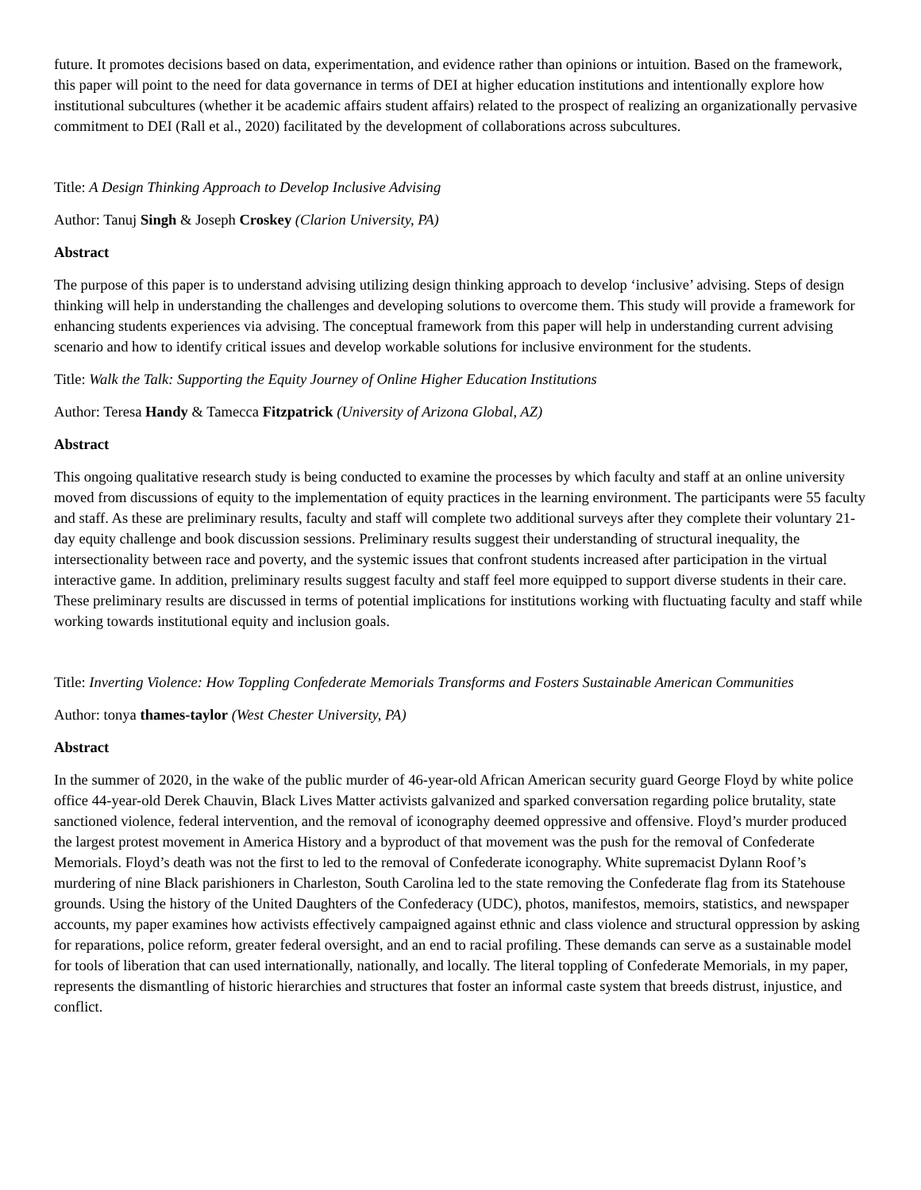future. It promotes decisions based on data, experimentation, and evidence rather than opinions or intuition. Based on the framework, this paper will point to the need for data governance in terms of DEI at higher education institutions and intentionally explore how institutional subcultures (whether it be academic affairs student affairs) related to the prospect of realizing an organizationally pervasive commitment to DEI (Rall et al., 2020) facilitated by the development of collaborations across subcultures.
Title: A Design Thinking Approach to Develop Inclusive Advising
Author: Tanuj Singh & Joseph Croskey (Clarion University, PA)
Abstract
The purpose of this paper is to understand advising utilizing design thinking approach to develop ‘inclusive’ advising. Steps of design thinking will help in understanding the challenges and developing solutions to overcome them. This study will provide a framework for enhancing students experiences via advising. The conceptual framework from this paper will help in understanding current advising scenario and how to identify critical issues and develop workable solutions for inclusive environment for the students.
Title: Walk the Talk: Supporting the Equity Journey of Online Higher Education Institutions
Author: Teresa Handy & Tamecca Fitzpatrick (University of Arizona Global, AZ)
Abstract
This ongoing qualitative research study is being conducted to examine the processes by which faculty and staff at an online university moved from discussions of equity to the implementation of equity practices in the learning environment. The participants were 55 faculty and staff. As these are preliminary results, faculty and staff will complete two additional surveys after they complete their voluntary 21-day equity challenge and book discussion sessions. Preliminary results suggest their understanding of structural inequality, the intersectionality between race and poverty, and the systemic issues that confront students increased after participation in the virtual interactive game. In addition, preliminary results suggest faculty and staff feel more equipped to support diverse students in their care. These preliminary results are discussed in terms of potential implications for institutions working with fluctuating faculty and staff while working towards institutional equity and inclusion goals.
Title: Inverting Violence: How Toppling Confederate Memorials Transforms and Fosters Sustainable American Communities
Author: tonya thames-taylor (West Chester University, PA)
Abstract
In the summer of 2020, in the wake of the public murder of 46-year-old African American security guard George Floyd by white police office 44-year-old Derek Chauvin, Black Lives Matter activists galvanized and sparked conversation regarding police brutality, state sanctioned violence, federal intervention, and the removal of iconography deemed oppressive and offensive. Floyd’s murder produced the largest protest movement in America History and a byproduct of that movement was the push for the removal of Confederate Memorials. Floyd’s death was not the first to led to the removal of Confederate iconography. White supremacist Dylann Roof’s murdering of nine Black parishioners in Charleston, South Carolina led to the state removing the Confederate flag from its Statehouse grounds. Using the history of the United Daughters of the Confederacy (UDC), photos, manifestos, memoirs, statistics, and newspaper accounts, my paper examines how activists effectively campaigned against ethnic and class violence and structural oppression by asking for reparations, police reform, greater federal oversight, and an end to racial profiling. These demands can serve as a sustainable model for tools of liberation that can used internationally, nationally, and locally. The literal toppling of Confederate Memorials, in my paper, represents the dismantling of historic hierarchies and structures that foster an informal caste system that breeds distrust, injustice, and conflict.